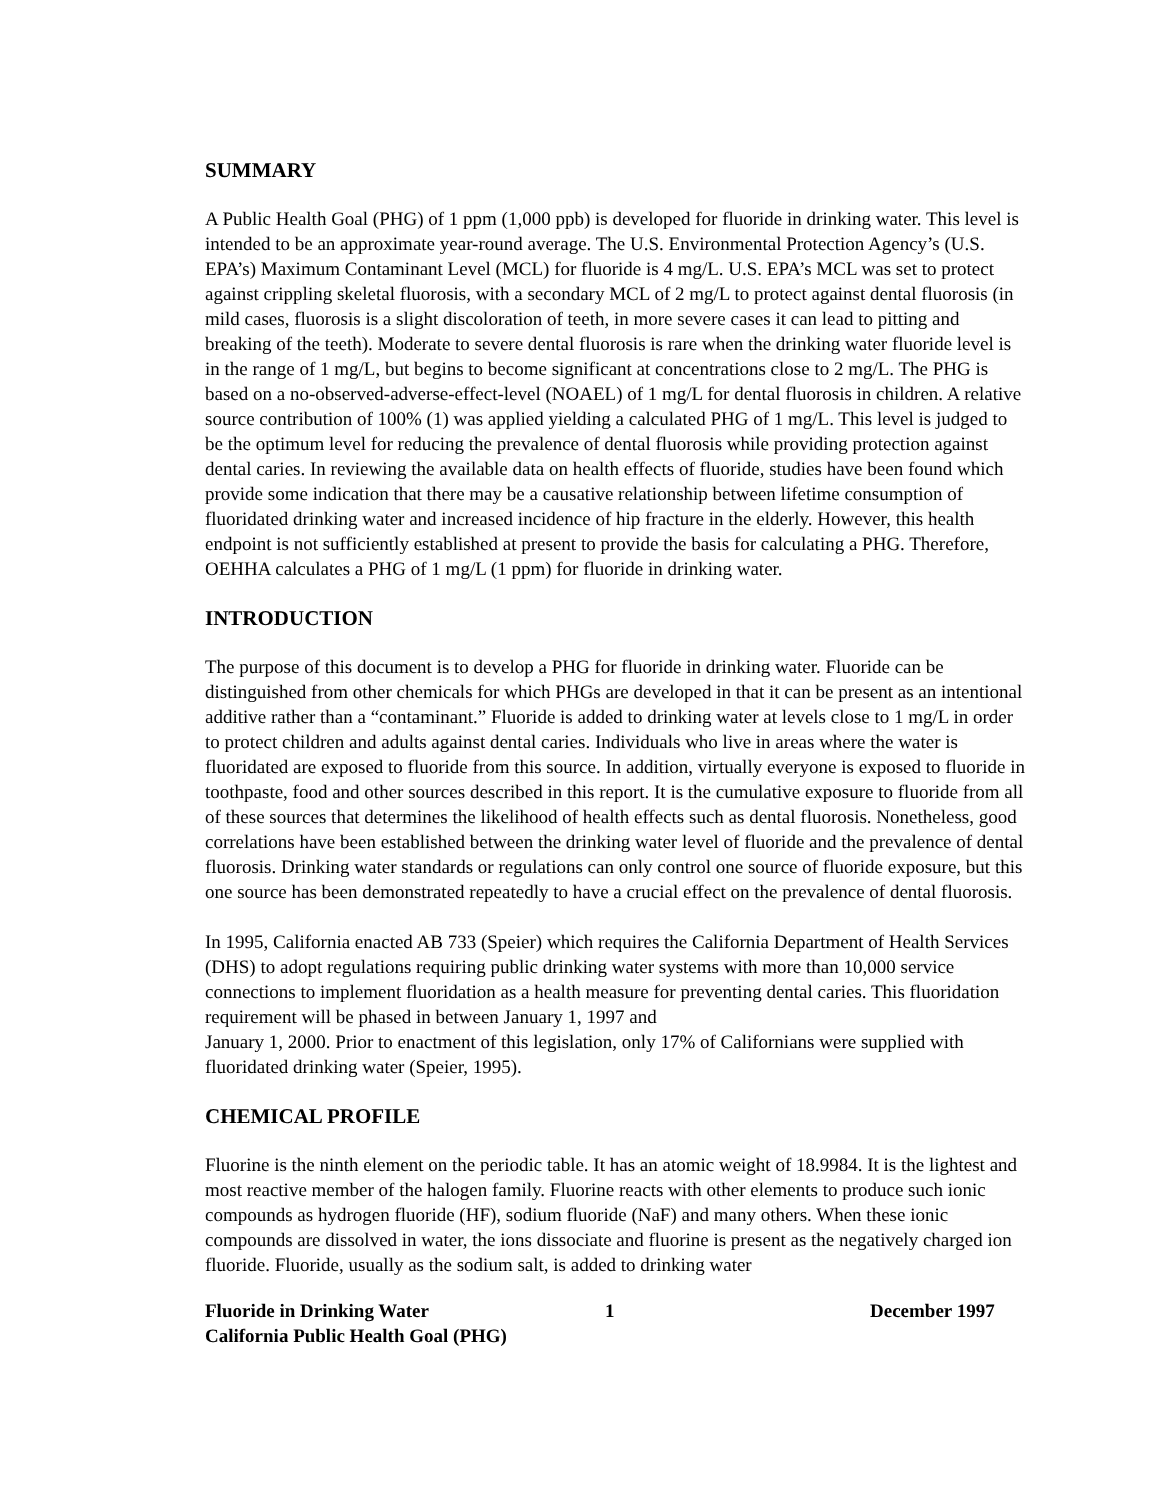SUMMARY
A Public Health Goal (PHG) of 1 ppm (1,000 ppb) is developed for fluoride in drinking water. This level is intended to be an approximate year-round average. The U.S. Environmental Protection Agency’s (U.S. EPA’s) Maximum Contaminant Level (MCL) for fluoride is 4 mg/L. U.S. EPA’s MCL was set to protect against crippling skeletal fluorosis, with a secondary MCL of 2 mg/L to protect against dental fluorosis (in mild cases, fluorosis is a slight discoloration of teeth, in more severe cases it can lead to pitting and breaking of the teeth). Moderate to severe dental fluorosis is rare when the drinking water fluoride level is in the range of 1 mg/L, but begins to become significant at concentrations close to 2 mg/L. The PHG is based on a no-observed-adverse-effect-level (NOAEL) of 1 mg/L for dental fluorosis in children. A relative source contribution of 100% (1) was applied yielding a calculated PHG of 1 mg/L. This level is judged to be the optimum level for reducing the prevalence of dental fluorosis while providing protection against dental caries. In reviewing the available data on health effects of fluoride, studies have been found which provide some indication that there may be a causative relationship between lifetime consumption of fluoridated drinking water and increased incidence of hip fracture in the elderly. However, this health endpoint is not sufficiently established at present to provide the basis for calculating a PHG. Therefore, OEHHA calculates a PHG of 1 mg/L (1 ppm) for fluoride in drinking water.
INTRODUCTION
The purpose of this document is to develop a PHG for fluoride in drinking water. Fluoride can be distinguished from other chemicals for which PHGs are developed in that it can be present as an intentional additive rather than a “contaminant.” Fluoride is added to drinking water at levels close to 1 mg/L in order to protect children and adults against dental caries. Individuals who live in areas where the water is fluoridated are exposed to fluoride from this source. In addition, virtually everyone is exposed to fluoride in toothpaste, food and other sources described in this report. It is the cumulative exposure to fluoride from all of these sources that determines the likelihood of health effects such as dental fluorosis. Nonetheless, good correlations have been established between the drinking water level of fluoride and the prevalence of dental fluorosis. Drinking water standards or regulations can only control one source of fluoride exposure, but this one source has been demonstrated repeatedly to have a crucial effect on the prevalence of dental fluorosis.
In 1995, California enacted AB 733 (Speier) which requires the California Department of Health Services (DHS) to adopt regulations requiring public drinking water systems with more than 10,000 service connections to implement fluoridation as a health measure for preventing dental caries. This fluoridation requirement will be phased in between January 1, 1997 and
January 1, 2000. Prior to enactment of this legislation, only 17% of Californians were supplied with fluoridated drinking water (Speier, 1995).
CHEMICAL PROFILE
Fluorine is the ninth element on the periodic table. It has an atomic weight of 18.9984. It is the lightest and most reactive member of the halogen family. Fluorine reacts with other elements to produce such ionic compounds as hydrogen fluoride (HF), sodium fluoride (NaF) and many others. When these ionic compounds are dissolved in water, the ions dissociate and fluorine is present as the negatively charged ion fluoride. Fluoride, usually as the sodium salt, is added to drinking water
Fluoride in Drinking Water
California Public Health Goal (PHG)
1 December 1997